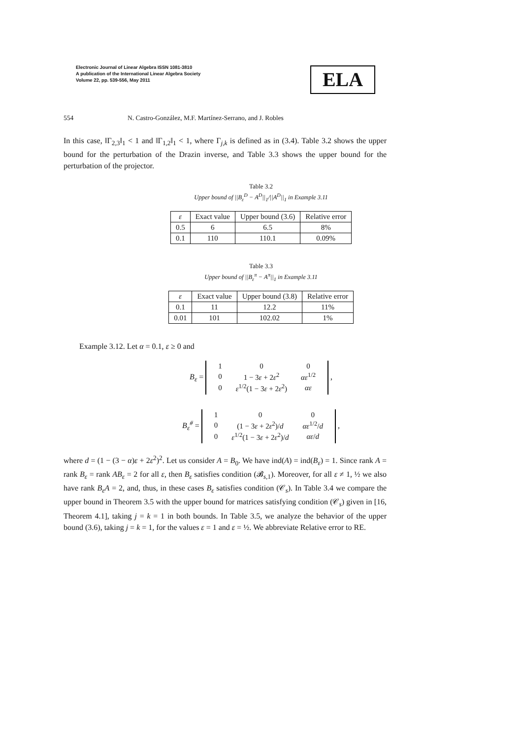Electronic Journal of Linear Algebra ISSN 1081-3810
A publication of the International Linear Algebra Society
Volume 22, pp. 539-556, May 2011
ELA
554 N. Castro-González, M.F. Martínez-Serrano, and J. Robles
In this case, ‖Γ<sub>2,3</sub>‖<sub>1</sub> < 1 and ‖Γ<sub>1,2</sub>‖<sub>1</sub> < 1, where Γ<sub>j,k</sub> is defined as in (3.4). Table 3.2 shows the upper bound for the perturbation of the Drazin inverse, and Table 3.3 shows the upper bound for the perturbation of the projector.
Table 3.2
Upper bound of ||B<sub>ε</sub><sup>D</sup> − A<sup>D</sup>||<sub>1</sub>/||A<sup>D</sup>||<sub>1</sub> in Example 3.11
| ε | Exact value | Upper bound (3.6) | Relative error |
| 0.5 | 6 | 6.5 | 8% |
| 0.1 | 110 | 110.1 | 0.09% |
Table 3.3
Upper bound of ||B<sub>ε</sub><sup>π</sup> − A<sup>π</sup>||<sub>1</sub> in Example 3.11
| ε | Exact value | Upper bound (3.8) | Relative error |
| 0.1 | 11 | 12.2 | 11% |
| 0.01 | 101 | 102.02 | 1% |
Example 3.12. Let α = 0.1, ε ≥ 0 and
B<sub>ε</sub> =
| 1 | 0 | 0 |
| 0 | 1 − 3 ε + 2 ε<sup>2</sup> | αε<sup>1/2</sup> |
| 0 | ε<sup>1/2</sup>(1 − 3 ε + 2 ε<sup>2</sup>) | αε |
,
B<sub>ε</sub><sup>#</sup> =
| 1 | 0 | 0 |
| 0 | (1 − 3 ε + 2 ε<sup>2</sup>)/ d | αε<sup>1/2</sup>/ d |
| 0 | ε<sup>1/2</sup>(1 − 3 ε + 2 ε<sup>2</sup>)/ d | αε / d |
,
where d = (1 − (3 − α)ε + 2ε<sup>2</sup>)<sup>2</sup>. Let us consider A = B<sub>0</sub>. We have ind(A) = ind(B<sub>ε</sub>) = 1. Since rank A = rank B<sub>ε</sub> = rank AB<sub>ε</sub> = 2 for all ε, then B<sub>ε</sub> satisfies condition (𝓑<sub>s,1</sub>). Moreover, for all ε ≠ 1, ½ we also have rank B<sub>ε</sub>A = 2, and, thus, in these cases B<sub>ε</sub> satisfies condition (𝒞<sub>s</sub>). In Table 3.4 we compare the upper bound in Theorem 3.5 with the upper bound for matrices satisfying condition (𝒞<sub>s</sub>) given in [16, Theorem 4.1], taking j = k = 1 in both bounds. In Table 3.5, we analyze the behavior of the upper bound (3.6), taking j = k = 1, for the values ε = 1 and ε = ½. We abbreviate Relative error to RE.